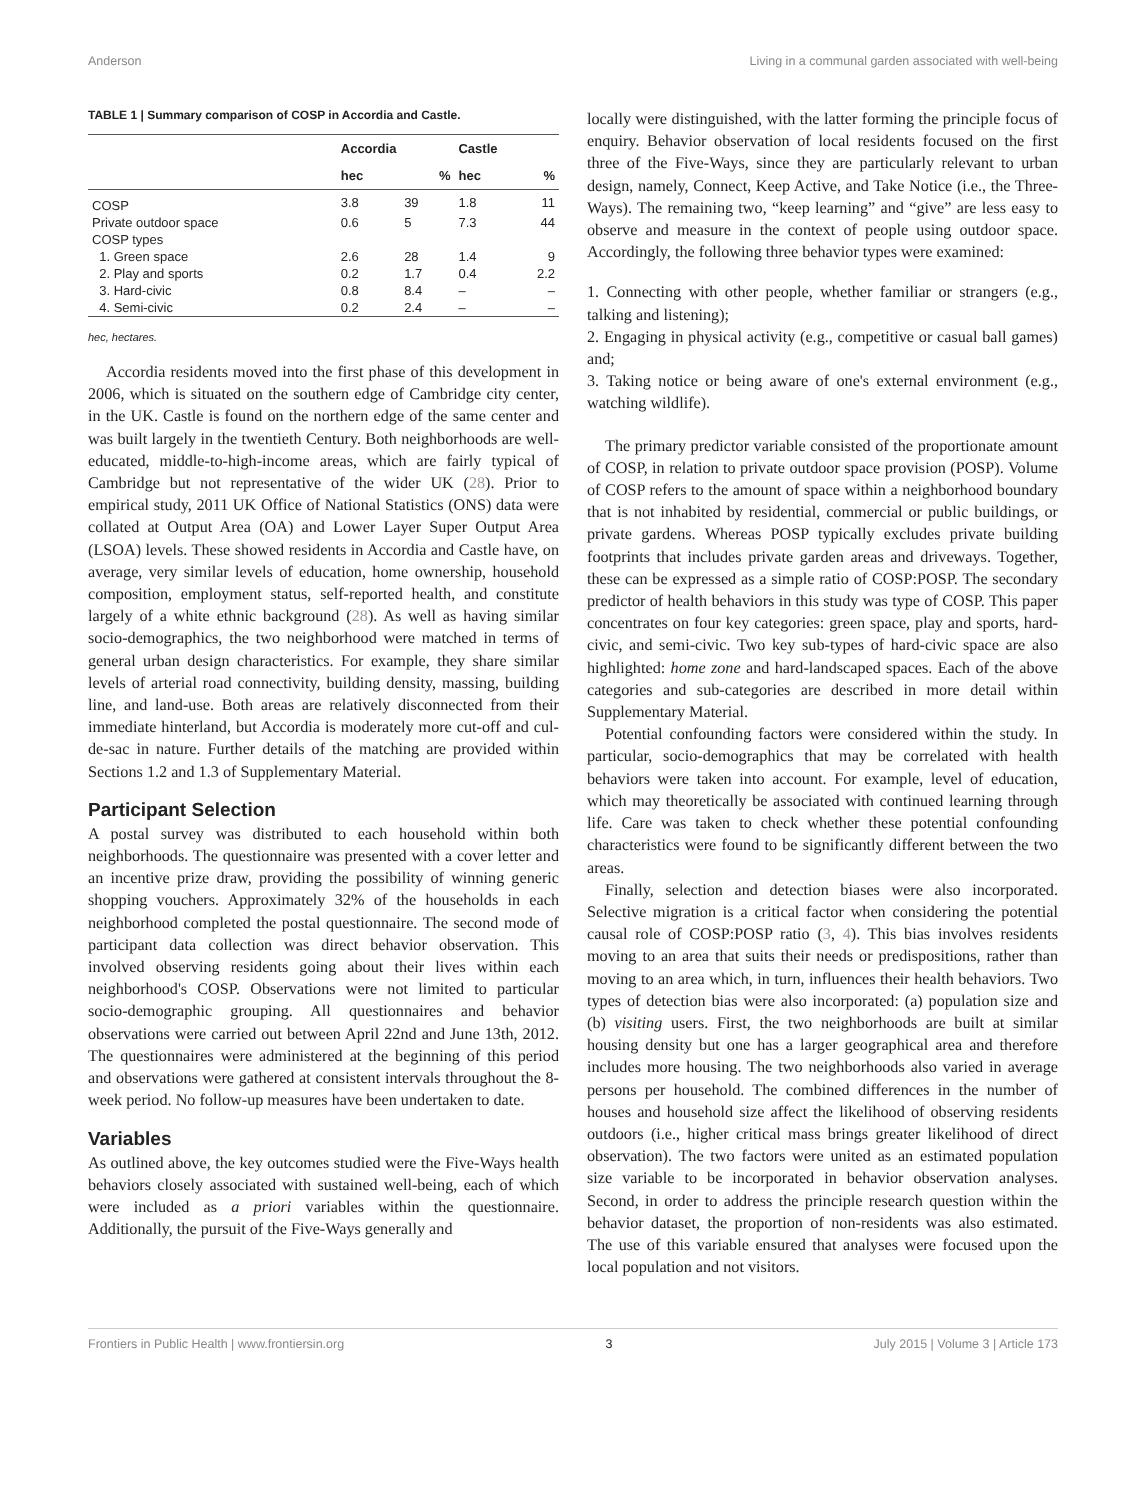Anderson Living in a communal garden associated with well-being
TABLE 1 | Summary comparison of COSP in Accordia and Castle.
| | Accordia | | Castle | |
| --- | --- | --- | --- | --- |
| | hec | % | hec | % |
| COSP | 3.8 | 39 | 1.8 | 11 |
| Private outdoor space | 0.6 | 5 | 7.3 | 44 |
| COSP types | | | | |
| 1. Green space | 2.6 | 28 | 1.4 | 9 |
| 2. Play and sports | 0.2 | 1.7 | 0.4 | 2.2 |
| 3. Hard-civic | 0.8 | 8.4 | – | – |
| 4. Semi-civic | 0.2 | 2.4 | – | – |
hec, hectares.
Accordia residents moved into the first phase of this development in 2006, which is situated on the southern edge of Cambridge city center, in the UK. Castle is found on the northern edge of the same center and was built largely in the twentieth Century. Both neighborhoods are well-educated, middle-to-high-income areas, which are fairly typical of Cambridge but not representative of the wider UK (28). Prior to empirical study, 2011 UK Office of National Statistics (ONS) data were collated at Output Area (OA) and Lower Layer Super Output Area (LSOA) levels. These showed residents in Accordia and Castle have, on average, very similar levels of education, home ownership, household composition, employment status, self-reported health, and constitute largely of a white ethnic background (28). As well as having similar socio-demographics, the two neighborhood were matched in terms of general urban design characteristics. For example, they share similar levels of arterial road connectivity, building density, massing, building line, and land-use. Both areas are relatively disconnected from their immediate hinterland, but Accordia is moderately more cut-off and cul-de-sac in nature. Further details of the matching are provided within Sections 1.2 and 1.3 of Supplementary Material.
Participant Selection
A postal survey was distributed to each household within both neighborhoods. The questionnaire was presented with a cover letter and an incentive prize draw, providing the possibility of winning generic shopping vouchers. Approximately 32% of the households in each neighborhood completed the postal questionnaire. The second mode of participant data collection was direct behavior observation. This involved observing residents going about their lives within each neighborhood's COSP. Observations were not limited to particular socio-demographic grouping. All questionnaires and behavior observations were carried out between April 22nd and June 13th, 2012. The questionnaires were administered at the beginning of this period and observations were gathered at consistent intervals throughout the 8-week period. No follow-up measures have been undertaken to date.
Variables
As outlined above, the key outcomes studied were the Five-Ways health behaviors closely associated with sustained well-being, each of which were included as a priori variables within the questionnaire. Additionally, the pursuit of the Five-Ways generally and
locally were distinguished, with the latter forming the principle focus of enquiry. Behavior observation of local residents focused on the first three of the Five-Ways, since they are particularly relevant to urban design, namely, Connect, Keep Active, and Take Notice (i.e., the Three-Ways). The remaining two, “keep learning” and “give” are less easy to observe and measure in the context of people using outdoor space. Accordingly, the following three behavior types were examined:
1. Connecting with other people, whether familiar or strangers (e.g., talking and listening);
2. Engaging in physical activity (e.g., competitive or casual ball games) and;
3. Taking notice or being aware of one's external environment (e.g., watching wildlife).
The primary predictor variable consisted of the proportionate amount of COSP, in relation to private outdoor space provision (POSP). Volume of COSP refers to the amount of space within a neighborhood boundary that is not inhabited by residential, commercial or public buildings, or private gardens. Whereas POSP typically excludes private building footprints that includes private garden areas and driveways. Together, these can be expressed as a simple ratio of COSP:POSP. The secondary predictor of health behaviors in this study was type of COSP. This paper concentrates on four key categories: green space, play and sports, hard-civic, and semi-civic. Two key sub-types of hard-civic space are also highlighted: home zone and hard-landscaped spaces. Each of the above categories and sub-categories are described in more detail within Supplementary Material.
Potential confounding factors were considered within the study. In particular, socio-demographics that may be correlated with health behaviors were taken into account. For example, level of education, which may theoretically be associated with continued learning through life. Care was taken to check whether these potential confounding characteristics were found to be significantly different between the two areas.
Finally, selection and detection biases were also incorporated. Selective migration is a critical factor when considering the potential causal role of COSP:POSP ratio (3, 4). This bias involves residents moving to an area that suits their needs or predispositions, rather than moving to an area which, in turn, influences their health behaviors. Two types of detection bias were also incorporated: (a) population size and (b) visiting users. First, the two neighborhoods are built at similar housing density but one has a larger geographical area and therefore includes more housing. The two neighborhoods also varied in average persons per household. The combined differences in the number of houses and household size affect the likelihood of observing residents outdoors (i.e., higher critical mass brings greater likelihood of direct observation). The two factors were united as an estimated population size variable to be incorporated in behavior observation analyses. Second, in order to address the principle research question within the behavior dataset, the proportion of non-residents was also estimated. The use of this variable ensured that analyses were focused upon the local population and not visitors.
Frontiers in Public Health | www.frontiersin.org 3 July 2015 | Volume 3 | Article 173